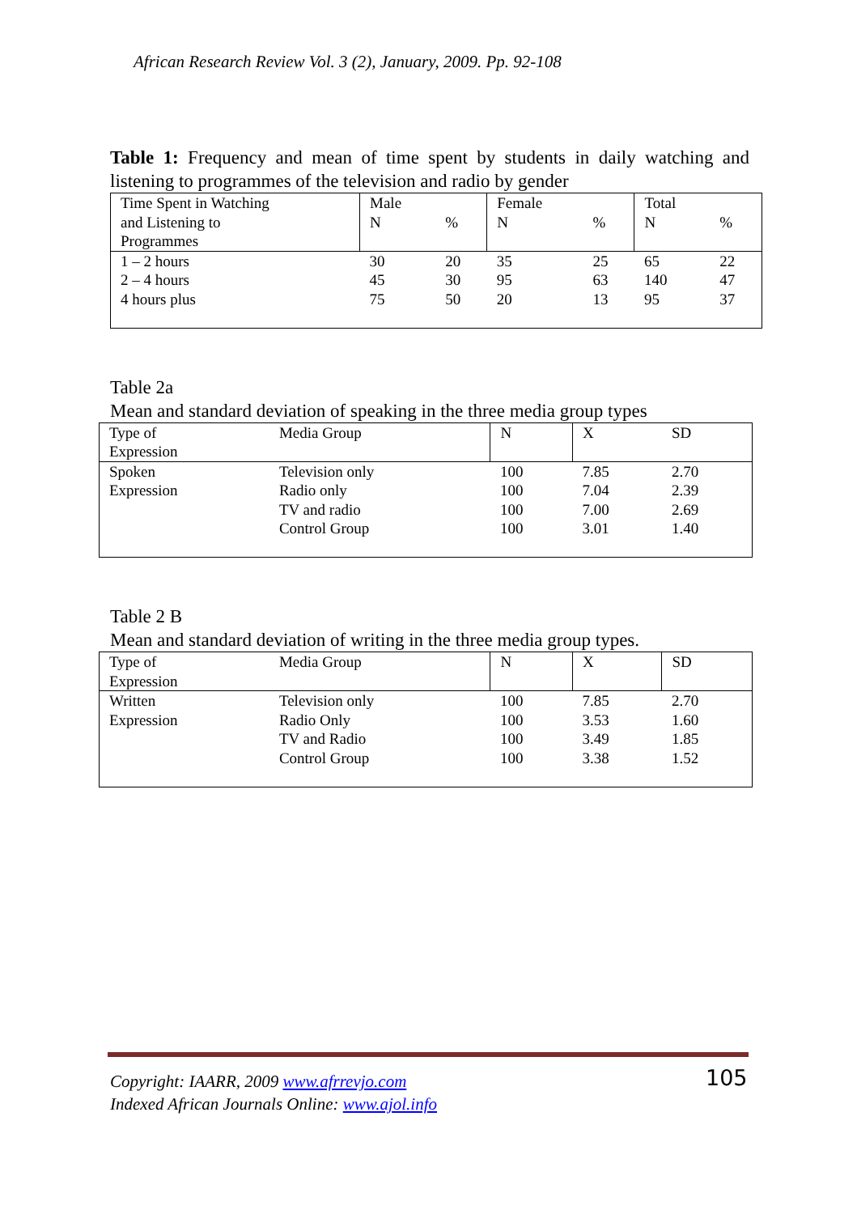African Research Review Vol. 3 (2), January, 2009. Pp. 92-108
Table 1: Frequency and mean of time spent by students in daily watching and listening to programmes of the television and radio by gender
| Time Spent in Watching and Listening to Programmes | Male N | % | Female N | % | Total N | % |
| 1 – 2 hours 2 – 4 hours 4 hours plus | 30 45 75 | 20 30 50 | 35 95 20 | 25 63 13 | 65 140 95 | 22 47 37 |
Table 2a
Mean and standard deviation of speaking in the three media group types
| Type of Expression | Media Group | N | X | SD |
| Spoken Expression | Television only Radio only TV and radio Control Group | 100 100 100 100 | 7.85 7.04 7.00 3.01 | 2.70 2.39 2.69 1.40 |
Table 2 B
Mean and standard deviation of writing in the three media group types.
| Type of Expression | Media Group | N | X | SD |
| Written Expression | Television only Radio Only TV and Radio Control Group | 100 100 100 100 | 7.85 3.53 3.49 3.38 | 2.70 1.60 1.85 1.52 |
Copyright: IAARR, 2009 www.afrrevjo.com
Indexed African Journals Online: www.ajol.info
105